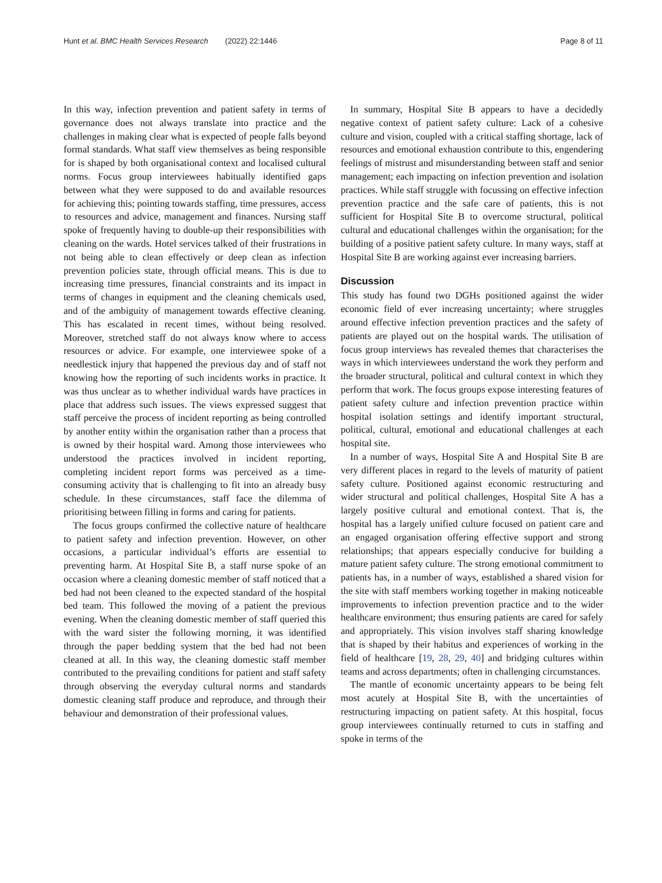Hunt et al. BMC Health Services Research (2022) 22:1446 Page 8 of 11
In this way, infection prevention and patient safety in terms of governance does not always translate into practice and the challenges in making clear what is expected of people falls beyond formal standards. What staff view themselves as being responsible for is shaped by both organisational context and localised cultural norms. Focus group interviewees habitually identified gaps between what they were supposed to do and available resources for achieving this; pointing towards staffing, time pressures, access to resources and advice, management and finances. Nursing staff spoke of frequently having to double-up their responsibilities with cleaning on the wards. Hotel services talked of their frustrations in not being able to clean effectively or deep clean as infection prevention policies state, through official means. This is due to increasing time pressures, financial constraints and its impact in terms of changes in equipment and the cleaning chemicals used, and of the ambiguity of management towards effective cleaning. This has escalated in recent times, without being resolved. Moreover, stretched staff do not always know where to access resources or advice. For example, one interviewee spoke of a needlestick injury that happened the previous day and of staff not knowing how the reporting of such incidents works in practice. It was thus unclear as to whether individual wards have practices in place that address such issues. The views expressed suggest that staff perceive the process of incident reporting as being controlled by another entity within the organisation rather than a process that is owned by their hospital ward. Among those interviewees who understood the practices involved in incident reporting, completing incident report forms was perceived as a time-consuming activity that is challenging to fit into an already busy schedule. In these circumstances, staff face the dilemma of prioritising between filling in forms and caring for patients.
The focus groups confirmed the collective nature of healthcare to patient safety and infection prevention. However, on other occasions, a particular individual’s efforts are essential to preventing harm. At Hospital Site B, a staff nurse spoke of an occasion where a cleaning domestic member of staff noticed that a bed had not been cleaned to the expected standard of the hospital bed team. This followed the moving of a patient the previous evening. When the cleaning domestic member of staff queried this with the ward sister the following morning, it was identified through the paper bedding system that the bed had not been cleaned at all. In this way, the cleaning domestic staff member contributed to the prevailing conditions for patient and staff safety through observing the everyday cultural norms and standards domestic cleaning staff produce and reproduce, and through their behaviour and demonstration of their professional values.
In summary, Hospital Site B appears to have a decidedly negative context of patient safety culture: Lack of a cohesive culture and vision, coupled with a critical staffing shortage, lack of resources and emotional exhaustion contribute to this, engendering feelings of mistrust and misunderstanding between staff and senior management; each impacting on infection prevention and isolation practices. While staff struggle with focussing on effective infection prevention practice and the safe care of patients, this is not sufficient for Hospital Site B to overcome structural, political cultural and educational challenges within the organisation; for the building of a positive patient safety culture. In many ways, staff at Hospital Site B are working against ever increasing barriers.
Discussion
This study has found two DGHs positioned against the wider economic field of ever increasing uncertainty; where struggles around effective infection prevention practices and the safety of patients are played out on the hospital wards. The utilisation of focus group interviews has revealed themes that characterises the ways in which interviewees understand the work they perform and the broader structural, political and cultural context in which they perform that work. The focus groups expose interesting features of patient safety culture and infection prevention practice within hospital isolation settings and identify important structural, political, cultural, emotional and educational challenges at each hospital site.
In a number of ways, Hospital Site A and Hospital Site B are very different places in regard to the levels of maturity of patient safety culture. Positioned against economic restructuring and wider structural and political challenges, Hospital Site A has a largely positive cultural and emotional context. That is, the hospital has a largely unified culture focused on patient care and an engaged organisation offering effective support and strong relationships; that appears especially conducive for building a mature patient safety culture. The strong emotional commitment to patients has, in a number of ways, established a shared vision for the site with staff members working together in making noticeable improvements to infection prevention practice and to the wider healthcare environment; thus ensuring patients are cared for safely and appropriately. This vision involves staff sharing knowledge that is shaped by their habitus and experiences of working in the field of healthcare [19, 28, 29, 40] and bridging cultures within teams and across departments; often in challenging circumstances.
The mantle of economic uncertainty appears to be being felt most acutely at Hospital Site B, with the uncertainties of restructuring impacting on patient safety. At this hospital, focus group interviewees continually returned to cuts in staffing and spoke in terms of the